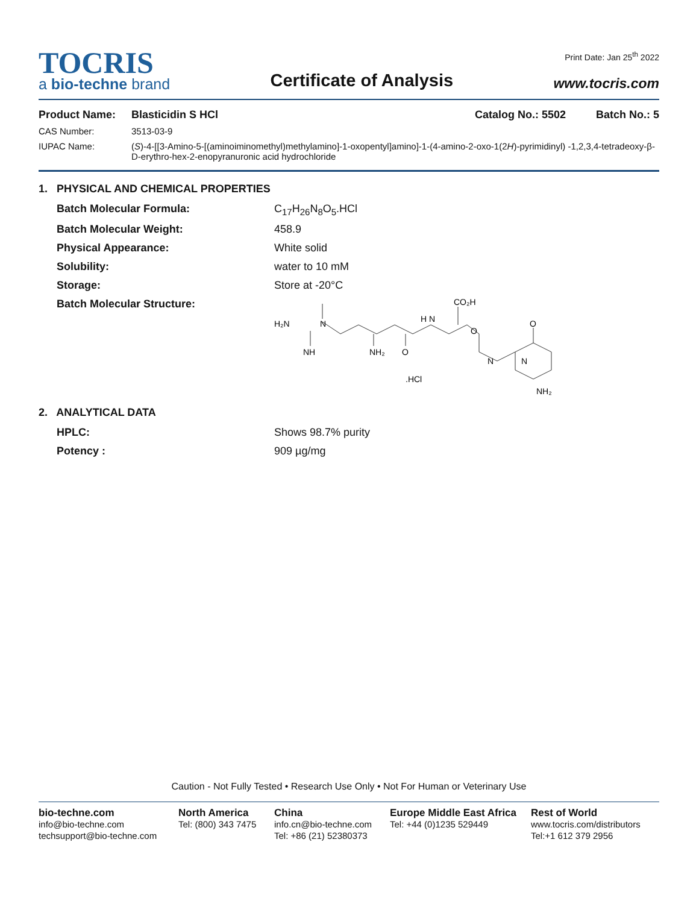TOCRIS
a bio-techne brand
Certificate of Analysis
Print Date: Jan 25<sup>th</sup> 2022
www.tocris.com
Product Name:
Blasticidin S HCl Catalog No.: 5502 Batch No.: 5
CAS Number: 3513-03-9 IUPAC Name: (S)-4-[[3-Amino-5-[(aminoiminomethyl)methylamino]-1-oxopentyl]amino]-1-(4-amino-2-oxo-1(2H)-pyrimidinyl) -1,2,3,4-tetradeoxy-β-D-erythro-hex-2-enopyranuronic acid hydrochloride
1. PHYSICAL AND CHEMICAL PROPERTIES
Batch Molecular Formula: C<sub>17</sub>H<sub>26</sub>N<sub>8</sub>O<sub>5</sub>.HCl Batch Molecular Weight: 458.9 Physical Appearance: White solid Solubility: water to 10 mM Storage: Store at -20°C Batch Molecular Structure:
H₂N
N
NH
NH₂
O
H N
CO₂H
O
N
N
O
.HCl
NH₂
2. ANALYTICAL DATA
HPLC: Shows 98.7% purity Potency : 909 µg/mg
Caution - Not Fully Tested • Research Use Only • Not For Human or Veterinary Use
bio-techne.com
info@bio-techne.com
techsupport@bio-techne.com
North America
Tel: (800) 343 7475
China
info.cn@bio-techne.com
Tel: +86 (21) 52380373
Europe Middle East Africa
Tel: +44 (0)1235 529449
Rest of World
www.tocris.com/distributors
Tel:+1 612 379 2956